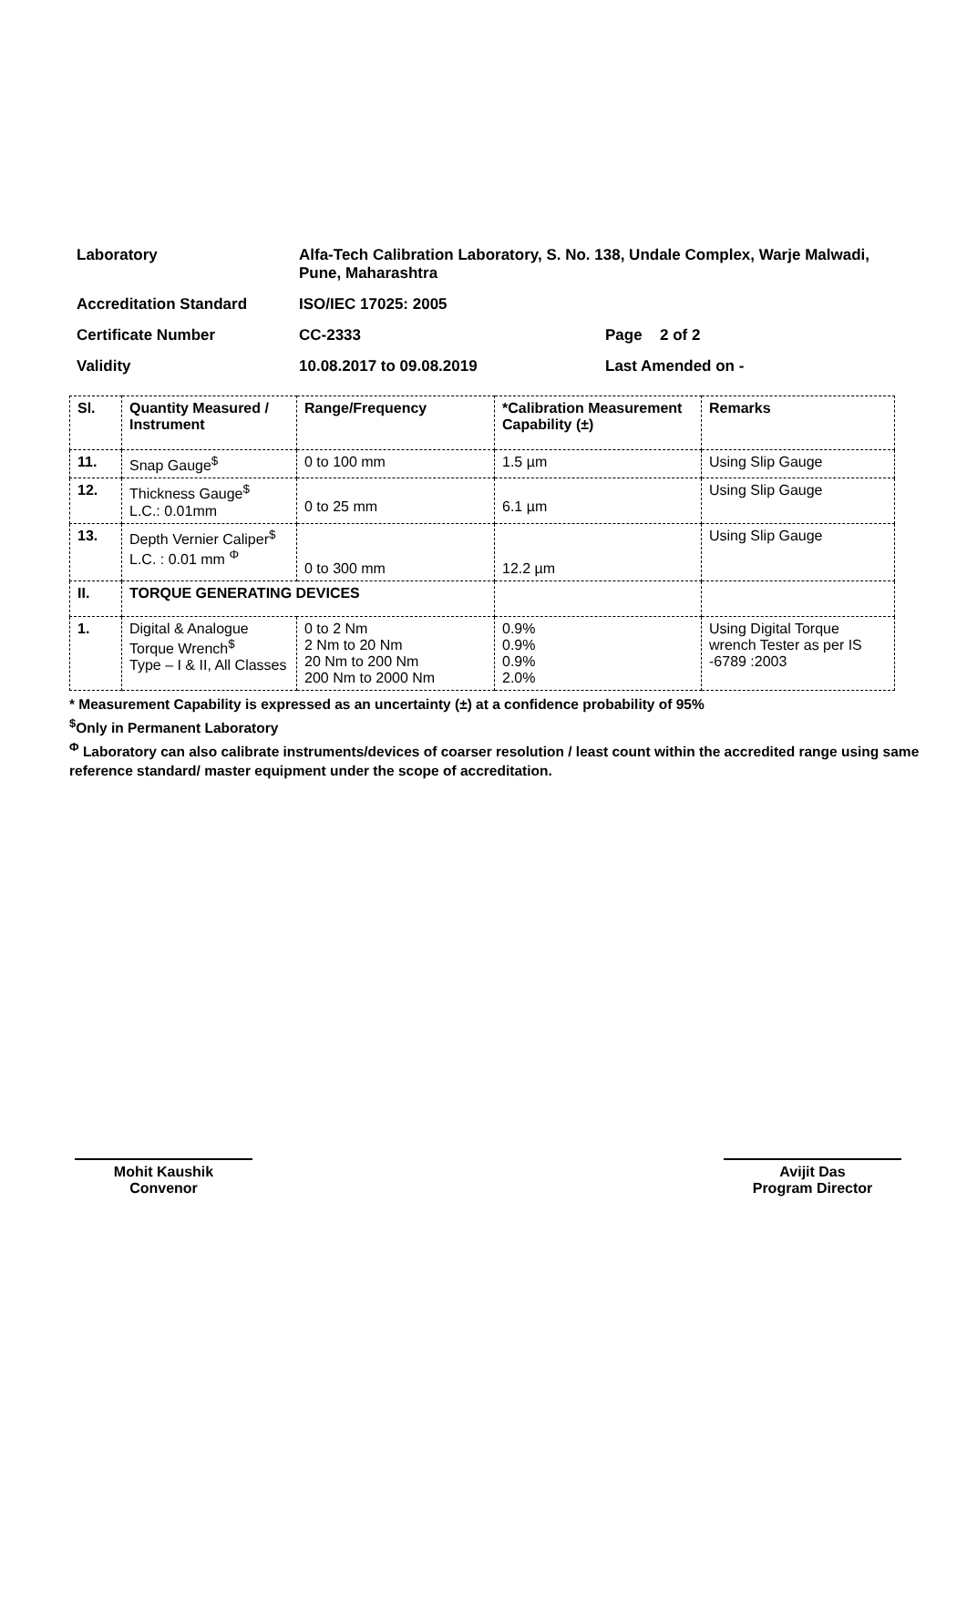| Laboratory | Alfa-Tech Calibration Laboratory, S. No. 138, Undale Complex, Warje Malwadi, Pune, Maharashtra | | |
| Accreditation Standard | ISO/IEC 17025: 2005 | | |
| Certificate Number | CC-2333 | Page | 2 of 2 |
| Validity | 10.08.2017 to 09.08.2019 | Last Amended on - | |
| Sl. | Quantity Measured / Instrument | Range/Frequency | *Calibration Measurement Capability (±) | Remarks |
| --- | --- | --- | --- | --- |
| 11. | Snap Gauge<sup>$</sup> | 0 to 100 mm | 1.5 µm | Using Slip Gauge |
| 12. | Thickness Gauge<sup>$</sup> L.C.: 0.01mm | 0 to 25 mm | 6.1 µm | Using Slip Gauge |
| 13. | Depth Vernier Caliper<sup>$</sup> L.C. : 0.01 mm <sup>Φ</sup> | 0 to 300 mm | 12.2 µm | Using Slip Gauge |
| II. | TORQUE GENERATING DEVICES | | | |
| 1. | Digital & Analogue Torque Wrench<sup>$</sup> Type – I & II, All Classes | 0 to 2 Nm 2 Nm to 20 Nm 20 Nm to 200 Nm 200 Nm to 2000 Nm | 0.9% 0.9% 0.9% 2.0% | Using Digital Torque wrench Tester as per IS -6789 :2003 |
* Measurement Capability is expressed as an uncertainty (±) at a confidence probability of 95%
<sup>$</sup>Only in Permanent Laboratory
<sup>Φ</sup> Laboratory can also calibrate instruments/devices of coarser resolution / least count within the accredited range using same reference standard/ master equipment under the scope of accreditation.
Mohit Kaushik
Convenor
Avijit Das
Program Director